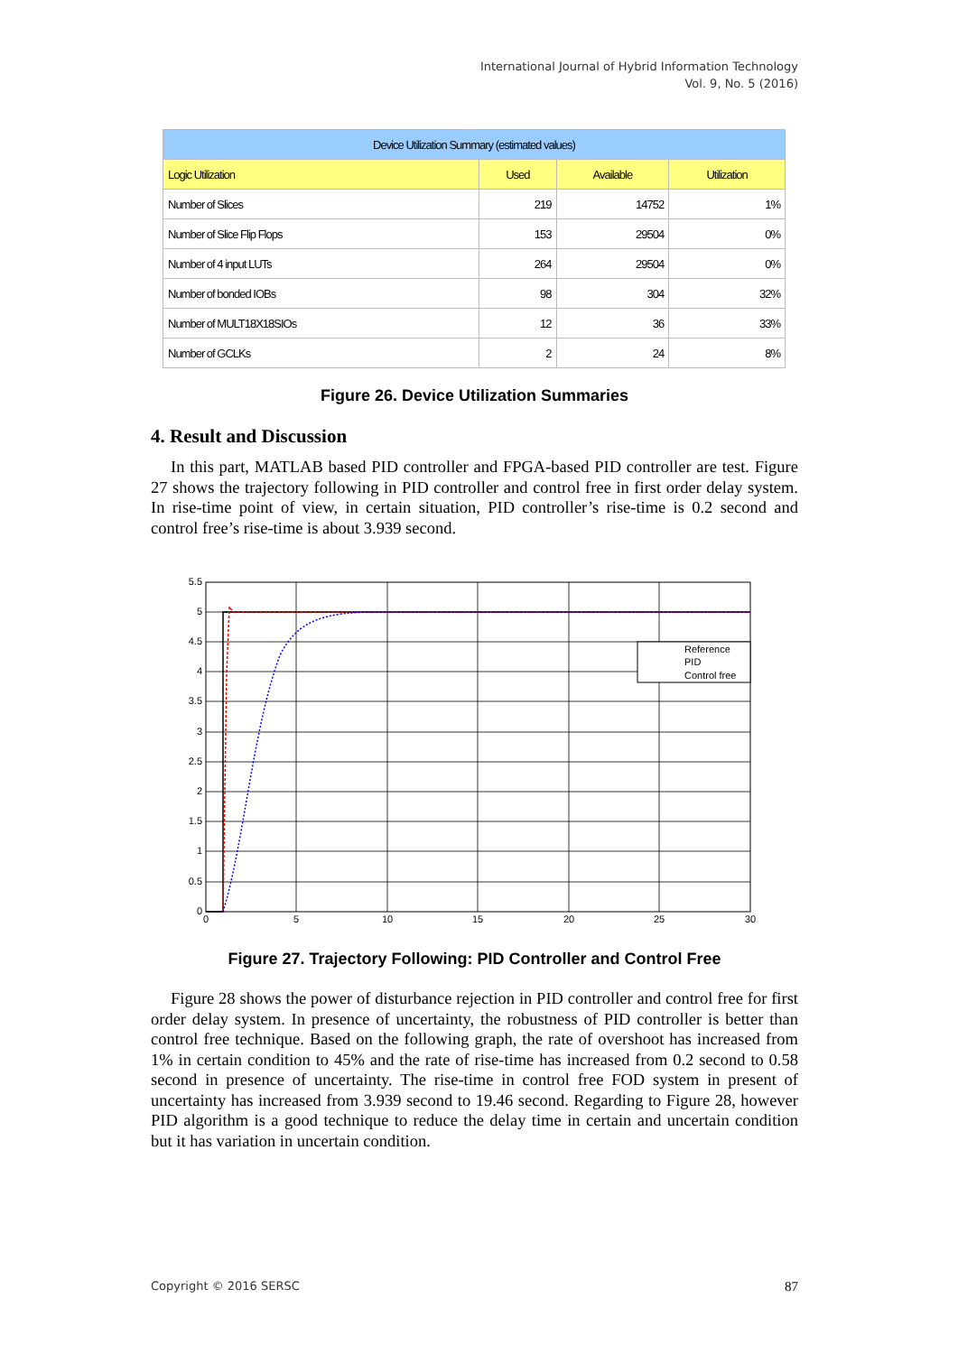International Journal of Hybrid Information Technology
Vol. 9, No. 5 (2016)
| Device Utilization Summary (estimated values) | | | |
| --- | --- | --- | --- |
| Logic Utilization | Used | Available | Utilization |
| Number of Slices | 219 | 14752 | 1% |
| Number of Slice Flip Flops | 153 | 29504 | 0% |
| Number of 4 input LUTs | 264 | 29504 | 0% |
| Number of bonded IOBs | 98 | 304 | 32% |
| Number of MULT18X18SIOs | 12 | 36 | 33% |
| Number of GCLKs | 2 | 24 | 8% |
Figure 26. Device Utilization Summaries
4. Result and Discussion
In this part, MATLAB based PID controller and FPGA-based PID controller are test. Figure 27 shows the trajectory following in PID controller and control free in first order delay system. In rise-time point of view, in certain situation, PID controller’s rise-time is 0.2 second and control free’s rise-time is about 3.939 second.
Reference
PID
Control free
5.5
5
4.5
4
3.5
3
2.5
2
1.5
1
0.5
0
0
5
10
15
20
25
30
Figure 27. Trajectory Following: PID Controller and Control Free
Figure 28 shows the power of disturbance rejection in PID controller and control free for first order delay system. In presence of uncertainty, the robustness of PID controller is better than control free technique. Based on the following graph, the rate of overshoot has increased from 1% in certain condition to 45% and the rate of rise-time has increased from 0.2 second to 0.58 second in presence of uncertainty. The rise-time in control free FOD system in present of uncertainty has increased from 3.939 second to 19.46 second. Regarding to Figure 28, however PID algorithm is a good technique to reduce the delay time in certain and uncertain condition but it has variation in uncertain condition.
Copyright © 2016 SERSC 87